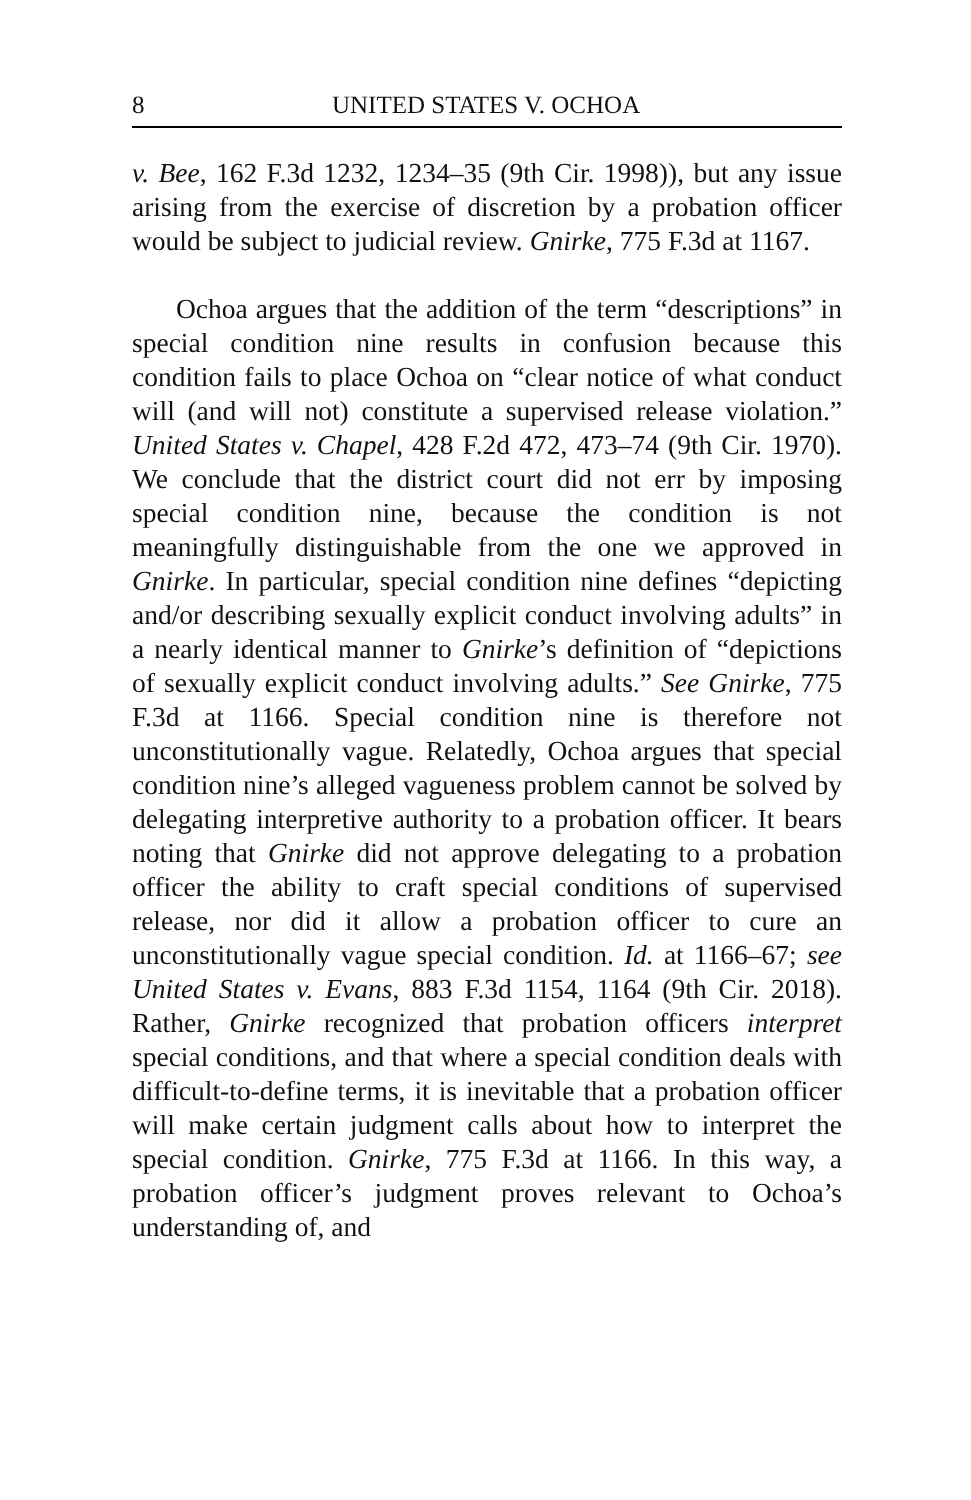8 UNITED STATES V. OCHOA
v. Bee, 162 F.3d 1232, 1234–35 (9th Cir. 1998)), but any issue arising from the exercise of discretion by a probation officer would be subject to judicial review. Gnirke, 775 F.3d at 1167.
Ochoa argues that the addition of the term “descriptions” in special condition nine results in confusion because this condition fails to place Ochoa on “clear notice of what conduct will (and will not) constitute a supervised release violation.” United States v. Chapel, 428 F.2d 472, 473–74 (9th Cir. 1970). We conclude that the district court did not err by imposing special condition nine, because the condition is not meaningfully distinguishable from the one we approved in Gnirke. In particular, special condition nine defines “depicting and/or describing sexually explicit conduct involving adults” in a nearly identical manner to Gnirke’s definition of “depictions of sexually explicit conduct involving adults.” See Gnirke, 775 F.3d at 1166. Special condition nine is therefore not unconstitutionally vague. Relatedly, Ochoa argues that special condition nine’s alleged vagueness problem cannot be solved by delegating interpretive authority to a probation officer. It bears noting that Gnirke did not approve delegating to a probation officer the ability to craft special conditions of supervised release, nor did it allow a probation officer to cure an unconstitutionally vague special condition. Id. at 1166–67; see United States v. Evans, 883 F.3d 1154, 1164 (9th Cir. 2018). Rather, Gnirke recognized that probation officers interpret special conditions, and that where a special condition deals with difficult-to-define terms, it is inevitable that a probation officer will make certain judgment calls about how to interpret the special condition. Gnirke, 775 F.3d at 1166. In this way, a probation officer’s judgment proves relevant to Ochoa’s understanding of, and